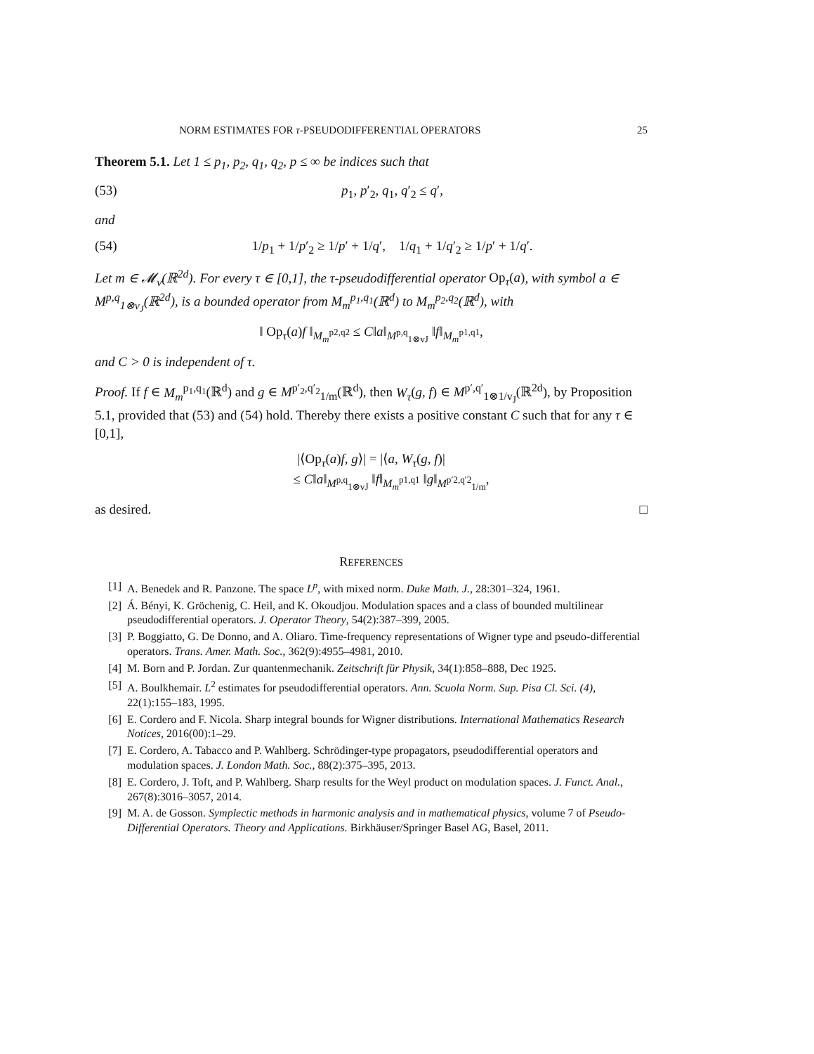NORM ESTIMATES FOR τ-PSEUDODIFFERENTIAL OPERATORS 25
Theorem 5.1. Let 1 ≤ p<sub>1</sub>, p<sub>2</sub>, q<sub>1</sub>, q<sub>2</sub>, p ≤ ∞ be indices such that
(53) p<sub>1</sub>, p′<sub>2</sub>, q<sub>1</sub>, q′<sub>2</sub> ≤ q′,
and
(54) 1/p<sub>1</sub> + 1/p′<sub>2</sub> ≥ 1/p′ + 1/q′, 1/q<sub>1</sub> + 1/q′<sub>2</sub> ≥ 1/p′ + 1/q′.
Let m ∈ 𝓜<sub>v</sub>(ℝ<sup>2d</sup>). For every τ ∈ [0,1], the τ-pseudodifferential operator Op<sub>τ</sub>(a), with symbol a ∈ M<sup>p,q</sup><sub>1⊗v<sub>J</sub></sub>(ℝ<sup>2d</sup>), is a bounded operator from M<sub>m</sub><sup>p<sub>1</sub>,q<sub>1</sub></sup>(ℝ<sup>d</sup>) to M<sub>m</sub><sup>p<sub>2</sub>,q<sub>2</sub></sup>(ℝ<sup>d</sup>), with
‖ Op<sub>τ</sub>(a)f ‖<sub>M<sub>m</sub><sup>p2,q2</sup></sub> ≤ C‖a‖<sub>M<sup>p,q</sup><sub>1⊗vJ</sub></sub> ‖f‖<sub>M<sub>m</sub><sup>p1,q1</sup></sub>,
and C > 0 is independent of τ.
Proof. If f ∈ M<sub>m</sub><sup>p<sub>1</sub>,q<sub>1</sub></sup>(ℝ<sup>d</sup>) and g ∈ M<sup>p′<sub>2</sub>,q′<sub>2</sub></sup><sub>1/m</sub>(ℝ<sup>d</sup>), then W<sub>τ</sub>(g, f) ∈ M<sup>p′,q′</sup><sub>1⊗1/v<sub>J</sub></sub>(ℝ<sup>2d</sup>), by Proposition 5.1, provided that (53) and (54) hold. Thereby there exists a positive constant C such that for any τ ∈ [0,1],
|⟨Op<sub>τ</sub>(a)f, g⟩| = |⟨a, W<sub>τ</sub>(g, f)|
≤ C‖a‖<sub>M<sup>p,q</sup><sub>1⊗vJ</sub></sub> ‖f‖<sub>M<sub>m</sub><sup>p1,q1</sup></sub> ‖g‖<sub>M<sup>p′2,q′2</sup><sub>1/m</sub></sub>,
as desired. □
REFERENCES
[1] A. Benedek and R. Panzone. The space L<sup>p</sup>, with mixed norm. Duke Math. J., 28:301–324, 1961.
[2] Á. Bényi, K. Gröchenig, C. Heil, and K. Okoudjou. Modulation spaces and a class of bounded multilinear pseudodifferential operators. J. Operator Theory, 54(2):387–399, 2005.
[3] P. Boggiatto, G. De Donno, and A. Oliaro. Time-frequency representations of Wigner type and pseudo-differential operators. Trans. Amer. Math. Soc., 362(9):4955–4981, 2010.
[4] M. Born and P. Jordan. Zur quantenmechanik. Zeitschrift für Physik, 34(1):858–888, Dec 1925.
[5] A. Boulkhemair. L<sup>2</sup> estimates for pseudodifferential operators. Ann. Scuola Norm. Sup. Pisa Cl. Sci. (4), 22(1):155–183, 1995.
[6] E. Cordero and F. Nicola. Sharp integral bounds for Wigner distributions. International Mathematics Research Notices, 2016(00):1–29.
[7] E. Cordero, A. Tabacco and P. Wahlberg. Schrödinger-type propagators, pseudodifferential operators and modulation spaces. J. London Math. Soc., 88(2):375–395, 2013.
[8] E. Cordero, J. Toft, and P. Wahlberg. Sharp results for the Weyl product on modulation spaces. J. Funct. Anal., 267(8):3016–3057, 2014.
[9] M. A. de Gosson. Symplectic methods in harmonic analysis and in mathematical physics, volume 7 of Pseudo-Differential Operators. Theory and Applications. Birkhäuser/Springer Basel AG, Basel, 2011.